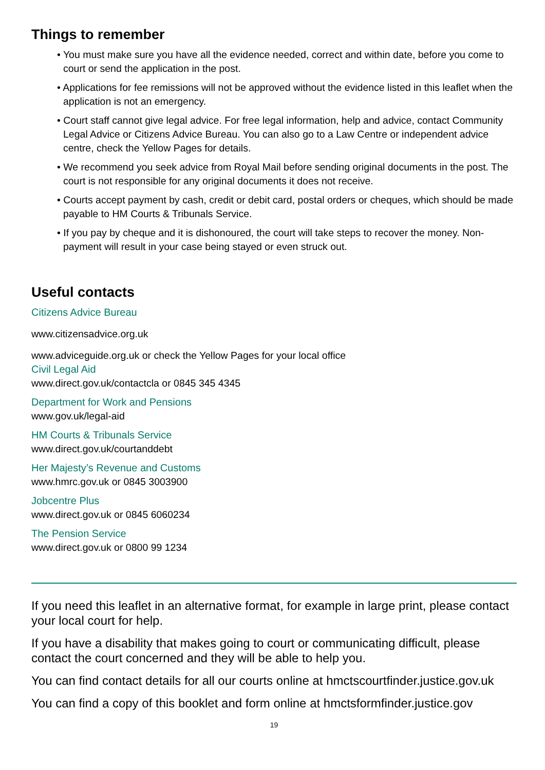Things to remember
• You must make sure you have all the evidence needed, correct and within date, before you come to court or send the application in the post.
• Applications for fee remissions will not be approved without the evidence listed in this leaflet when the application is not an emergency.
• Court staff cannot give legal advice. For free legal information, help and advice, contact Community Legal Advice or Citizens Advice Bureau. You can also go to a Law Centre or independent advice centre, check the Yellow Pages for details.
• We recommend you seek advice from Royal Mail before sending original documents in the post. The court is not responsible for any original documents it does not receive.
• Courts accept payment by cash, credit or debit card, postal orders or cheques, which should be made payable to HM Courts & Tribunals Service.
• If you pay by cheque and it is dishonoured, the court will take steps to recover the money. Non-payment will result in your case being stayed or even struck out.
Useful contacts
Citizens Advice Bureau
www.citizensadvice.org.uk
www.adviceguide.org.uk or check the Yellow Pages for your local office
Civil Legal Aid
www.direct.gov.uk/contactcla or 0845 345 4345
Department for Work and Pensions
www.gov.uk/legal-aid
HM Courts & Tribunals Service
www.direct.gov.uk/courtanddebt
Her Majesty’s Revenue and Customs
www.hmrc.gov.uk or 0845 3003900
Jobcentre Plus
www.direct.gov.uk or 0845 6060234
The Pension Service
www.direct.gov.uk or 0800 99 1234
If you need this leaflet in an alternative format, for example in large print, please contact your local court for help.
If you have a disability that makes going to court or communicating difficult, please contact the court concerned and they will be able to help you.
You can find contact details for all our courts online at hmctscourtfinder.justice.gov.uk
You can find a copy of this booklet and form online at hmctsformfinder.justice.gov
19